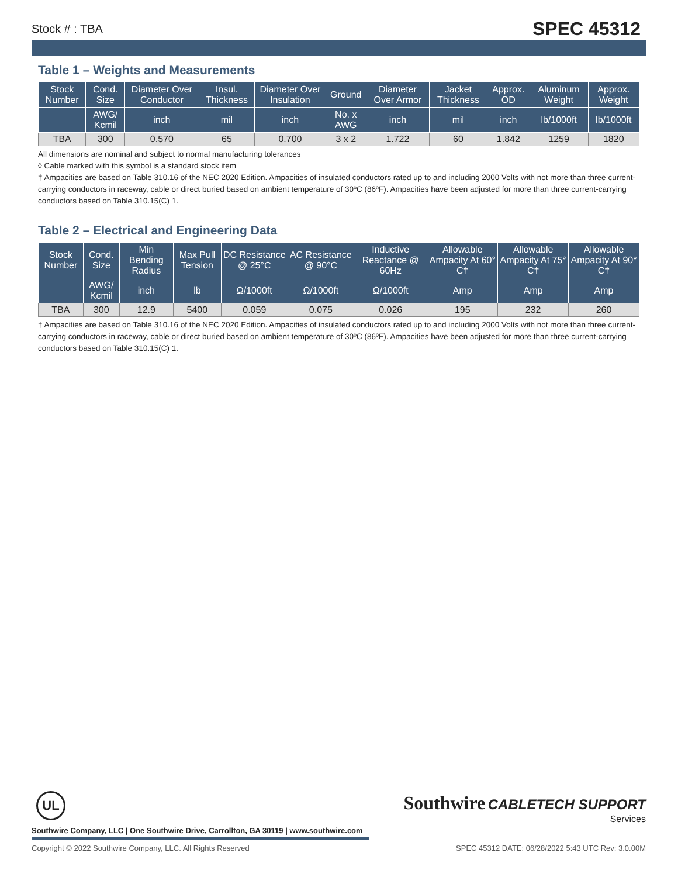Stock # : TBA
SPEC 45312
Table 1 – Weights and Measurements
| Stock Number | Cond. Size | Diameter Over Conductor | Insul. Thickness | Diameter Over Insulation | Ground | Diameter Over Armor | Jacket Thickness | Approx. OD | Aluminum Weight | Approx. Weight |
| --- | --- | --- | --- | --- | --- | --- | --- | --- | --- | --- |
| | AWG/ Kcmil | inch | mil | inch | No. x AWG | inch | mil | inch | lb/1000ft | lb/1000ft |
| TBA | 300 | 0.570 | 65 | 0.700 | 3 x 2 | 1.722 | 60 | 1.842 | 1259 | 1820 |
All dimensions are nominal and subject to normal manufacturing tolerances
◊ Cable marked with this symbol is a standard stock item
† Ampacities are based on Table 310.16 of the NEC 2020 Edition. Ampacities of insulated conductors rated up to and including 2000 Volts with not more than three current-carrying conductors in raceway, cable or direct buried based on ambient temperature of 30ºC (86ºF). Ampacities have been adjusted for more than three current-carrying conductors based on Table 310.15(C) 1.
Table 2 – Electrical and Engineering Data
| Stock Number | Cond. Size | Min Bending Radius | Max Pull Tension | DC Resistance @ 25°C | AC Resistance @ 90°C | Inductive Reactance @ 60Hz | Allowable Ampacity At 60° C† | Allowable Ampacity At 75° C† | Allowable Ampacity At 90° C† |
| --- | --- | --- | --- | --- | --- | --- | --- | --- | --- |
| | AWG/ Kcmil | inch | lb | Ω/1000ft | Ω/1000ft | Ω/1000ft | Amp | Amp | Amp |
| TBA | 300 | 12.9 | 5400 | 0.059 | 0.075 | 0.026 | 195 | 232 | 260 |
† Ampacities are based on Table 310.16 of the NEC 2020 Edition. Ampacities of insulated conductors rated up to and including 2000 Volts with not more than three current-carrying conductors in raceway, cable or direct buried based on ambient temperature of 30ºC (86ºF). Ampacities have been adjusted for more than three current-carrying conductors based on Table 310.15(C) 1.
UL
Southwire CABLETECH SUPPORT
Services
Southwire Company, LLC | One Southwire Drive, Carrollton, GA 30119 | www.southwire.com
Copyright © 2022 Southwire Company, LLC. All Rights Reserved SPEC 45312 DATE: 06/28/2022 5:43 UTC Rev: 3.0.00M